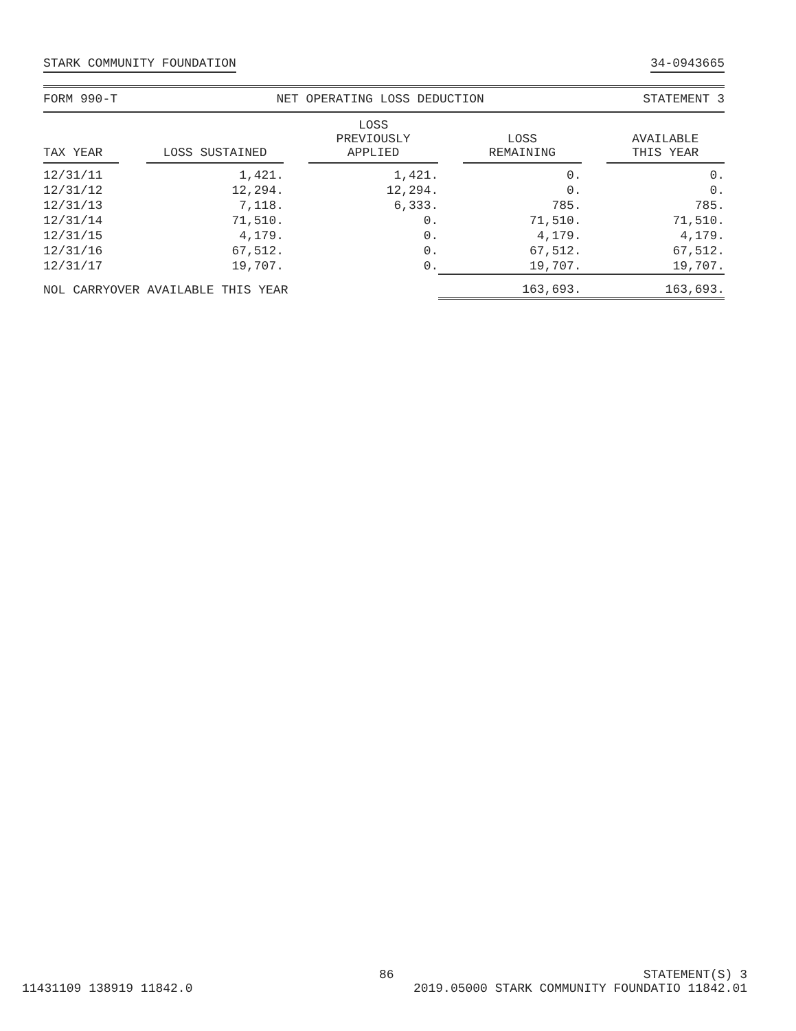STARK COMMUNITY FOUNDATION 34-0943665
FORM 990-T NET OPERATING LOSS DEDUCTION STATEMENT 3
| TAX YEAR | LOSS SUSTAINED | LOSS PREVIOUSLY APPLIED | LOSS REMAINING | AVAILABLE THIS YEAR |
| --- | --- | --- | --- | --- |
| 12/31/11 | 1,421. | 1,421. | 0. | 0. |
| 12/31/12 | 12,294. | 12,294. | 0. | 0. |
| 12/31/13 | 7,118. | 6,333. | 785. | 785. |
| 12/31/14 | 71,510. | 0. | 71,510. | 71,510. |
| 12/31/15 | 4,179. | 0. | 4,179. | 4,179. |
| 12/31/16 | 67,512. | 0. | 67,512. | 67,512. |
| 12/31/17 | 19,707. | 0. | 19,707. | 19,707. |
| NOL CARRYOVER AVAILABLE THIS YEAR | | | 163,693. | 163,693. |
86 STATEMENT(S) 3
11431109 138919 11842.0 2019.05000 STARK COMMUNITY FOUNDATIO 11842.01